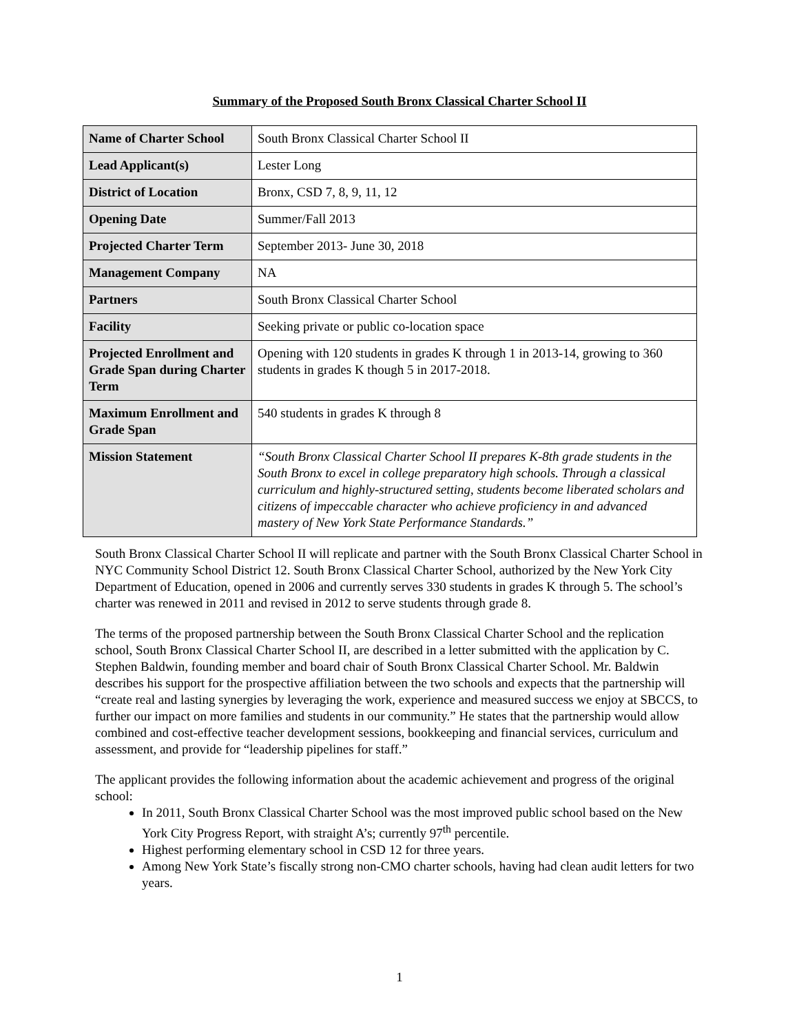Summary of the Proposed South Bronx Classical Charter School II
| Name of Charter School | South Bronx Classical Charter School II |
| Lead Applicant(s) | Lester Long |
| District of Location | Bronx, CSD 7, 8, 9, 11, 12 |
| Opening Date | Summer/Fall 2013 |
| Projected Charter Term | September 2013- June 30, 2018 |
| Management Company | NA |
| Partners | South Bronx Classical Charter School |
| Facility | Seeking private or public co-location space |
| Projected Enrollment and Grade Span during Charter Term | Opening with 120 students in grades K through 1 in 2013-14, growing to 360 students in grades K though 5 in 2017-2018. |
| Maximum Enrollment and Grade Span | 540 students in grades K through 8 |
| Mission Statement | “South Bronx Classical Charter School II prepares K-8th grade students in the South Bronx to excel in college preparatory high schools. Through a classical curriculum and highly-structured setting, students become liberated scholars and citizens of impeccable character who achieve proficiency in and advanced mastery of New York State Performance Standards.” |
South Bronx Classical Charter School II will replicate and partner with the South Bronx Classical Charter School in NYC Community School District 12. South Bronx Classical Charter School, authorized by the New York City Department of Education, opened in 2006 and currently serves 330 students in grades K through 5. The school’s charter was renewed in 2011 and revised in 2012 to serve students through grade 8.
The terms of the proposed partnership between the South Bronx Classical Charter School and the replication school, South Bronx Classical Charter School II, are described in a letter submitted with the application by C. Stephen Baldwin, founding member and board chair of South Bronx Classical Charter School. Mr. Baldwin describes his support for the prospective affiliation between the two schools and expects that the partnership will “create real and lasting synergies by leveraging the work, experience and measured success we enjoy at SBCCS, to further our impact on more families and students in our community.” He states that the partnership would allow combined and cost-effective teacher development sessions, bookkeeping and financial services, curriculum and assessment, and provide for “leadership pipelines for staff.”
The applicant provides the following information about the academic achievement and progress of the original school:
In 2011, South Bronx Classical Charter School was the most improved public school based on the New York City Progress Report, with straight A’s; currently 97<sup>th</sup> percentile.
Highest performing elementary school in CSD 12 for three years.
Among New York State’s fiscally strong non-CMO charter schools, having had clean audit letters for two years.
1